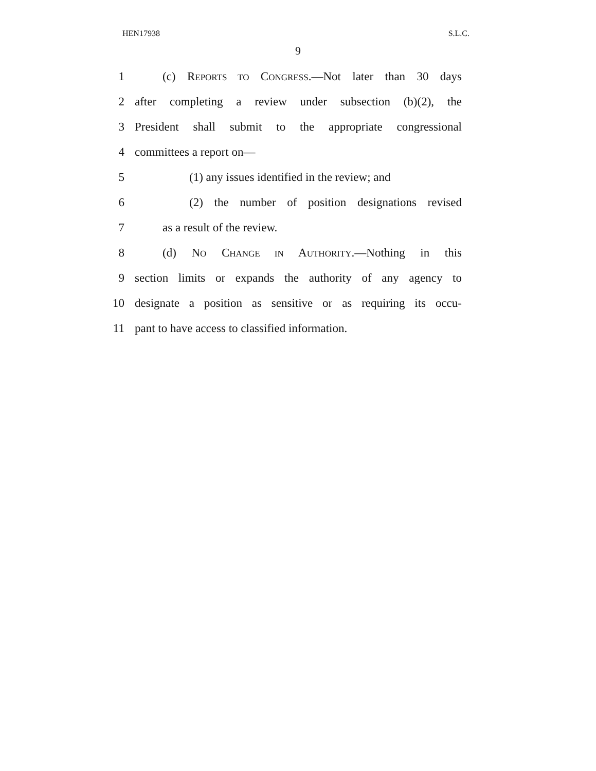HEN17938 S.L.C.
9
1 (c) REPORTS TO CONGRESS.—Not later than 30 days
2 after completing a review under subsection (b)(2), the
3 President shall submit to the appropriate congressional
4 committees a report on—
5 (1) any issues identified in the review; and
6 (2) the number of position designations revised
7 as a result of the review.
8 (d) NO CHANGE IN AUTHORITY.—Nothing in this
9 section limits or expands the authority of any agency to
10 designate a position as sensitive or as requiring its occu-
11 pant to have access to classified information.